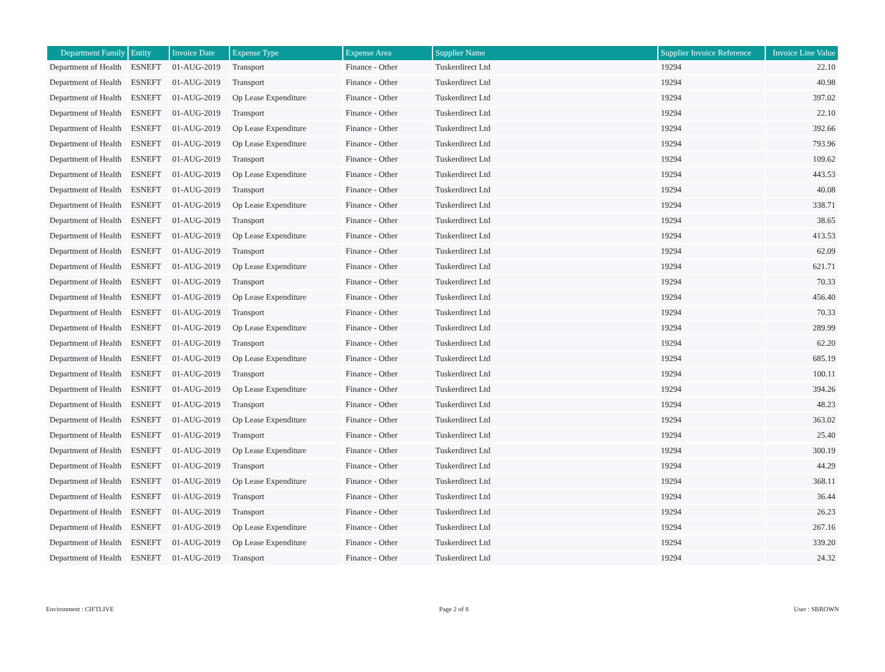| Department Family | Entity | Invoice Date | Expense Type | Expense Area | Supplier Name | Supplier Invoice Reference | Invoice Line Value |
| --- | --- | --- | --- | --- | --- | --- | --- |
| Department of Health | ESNEFT | 01-AUG-2019 | Transport | Finance - Other | Tuskerdirect Ltd | 19294 | 22.10 |
| Department of Health | ESNEFT | 01-AUG-2019 | Transport | Finance - Other | Tuskerdirect Ltd | 19294 | 40.98 |
| Department of Health | ESNEFT | 01-AUG-2019 | Op Lease Expenditure | Finance - Other | Tuskerdirect Ltd | 19294 | 397.02 |
| Department of Health | ESNEFT | 01-AUG-2019 | Transport | Finance - Other | Tuskerdirect Ltd | 19294 | 22.10 |
| Department of Health | ESNEFT | 01-AUG-2019 | Op Lease Expenditure | Finance - Other | Tuskerdirect Ltd | 19294 | 392.66 |
| Department of Health | ESNEFT | 01-AUG-2019 | Op Lease Expenditure | Finance - Other | Tuskerdirect Ltd | 19294 | 793.96 |
| Department of Health | ESNEFT | 01-AUG-2019 | Transport | Finance - Other | Tuskerdirect Ltd | 19294 | 109.62 |
| Department of Health | ESNEFT | 01-AUG-2019 | Op Lease Expenditure | Finance - Other | Tuskerdirect Ltd | 19294 | 443.53 |
| Department of Health | ESNEFT | 01-AUG-2019 | Transport | Finance - Other | Tuskerdirect Ltd | 19294 | 40.08 |
| Department of Health | ESNEFT | 01-AUG-2019 | Op Lease Expenditure | Finance - Other | Tuskerdirect Ltd | 19294 | 338.71 |
| Department of Health | ESNEFT | 01-AUG-2019 | Transport | Finance - Other | Tuskerdirect Ltd | 19294 | 38.65 |
| Department of Health | ESNEFT | 01-AUG-2019 | Op Lease Expenditure | Finance - Other | Tuskerdirect Ltd | 19294 | 413.53 |
| Department of Health | ESNEFT | 01-AUG-2019 | Transport | Finance - Other | Tuskerdirect Ltd | 19294 | 62.09 |
| Department of Health | ESNEFT | 01-AUG-2019 | Op Lease Expenditure | Finance - Other | Tuskerdirect Ltd | 19294 | 621.71 |
| Department of Health | ESNEFT | 01-AUG-2019 | Transport | Finance - Other | Tuskerdirect Ltd | 19294 | 70.33 |
| Department of Health | ESNEFT | 01-AUG-2019 | Op Lease Expenditure | Finance - Other | Tuskerdirect Ltd | 19294 | 456.40 |
| Department of Health | ESNEFT | 01-AUG-2019 | Transport | Finance - Other | Tuskerdirect Ltd | 19294 | 70.33 |
| Department of Health | ESNEFT | 01-AUG-2019 | Op Lease Expenditure | Finance - Other | Tuskerdirect Ltd | 19294 | 289.99 |
| Department of Health | ESNEFT | 01-AUG-2019 | Transport | Finance - Other | Tuskerdirect Ltd | 19294 | 62.20 |
| Department of Health | ESNEFT | 01-AUG-2019 | Op Lease Expenditure | Finance - Other | Tuskerdirect Ltd | 19294 | 685.19 |
| Department of Health | ESNEFT | 01-AUG-2019 | Transport | Finance - Other | Tuskerdirect Ltd | 19294 | 100.11 |
| Department of Health | ESNEFT | 01-AUG-2019 | Op Lease Expenditure | Finance - Other | Tuskerdirect Ltd | 19294 | 394.26 |
| Department of Health | ESNEFT | 01-AUG-2019 | Transport | Finance - Other | Tuskerdirect Ltd | 19294 | 48.23 |
| Department of Health | ESNEFT | 01-AUG-2019 | Op Lease Expenditure | Finance - Other | Tuskerdirect Ltd | 19294 | 363.02 |
| Department of Health | ESNEFT | 01-AUG-2019 | Transport | Finance - Other | Tuskerdirect Ltd | 19294 | 25.40 |
| Department of Health | ESNEFT | 01-AUG-2019 | Op Lease Expenditure | Finance - Other | Tuskerdirect Ltd | 19294 | 300.19 |
| Department of Health | ESNEFT | 01-AUG-2019 | Transport | Finance - Other | Tuskerdirect Ltd | 19294 | 44.29 |
| Department of Health | ESNEFT | 01-AUG-2019 | Op Lease Expenditure | Finance - Other | Tuskerdirect Ltd | 19294 | 368.11 |
| Department of Health | ESNEFT | 01-AUG-2019 | Transport | Finance - Other | Tuskerdirect Ltd | 19294 | 36.44 |
| Department of Health | ESNEFT | 01-AUG-2019 | Transport | Finance - Other | Tuskerdirect Ltd | 19294 | 26.23 |
| Department of Health | ESNEFT | 01-AUG-2019 | Op Lease Expenditure | Finance - Other | Tuskerdirect Ltd | 19294 | 267.16 |
| Department of Health | ESNEFT | 01-AUG-2019 | Op Lease Expenditure | Finance - Other | Tuskerdirect Ltd | 19294 | 339.20 |
| Department of Health | ESNEFT | 01-AUG-2019 | Transport | Finance - Other | Tuskerdirect Ltd | 19294 | 24.32 |
Environment : CIFTLIVE Page 2 of 8 User : SBROWN